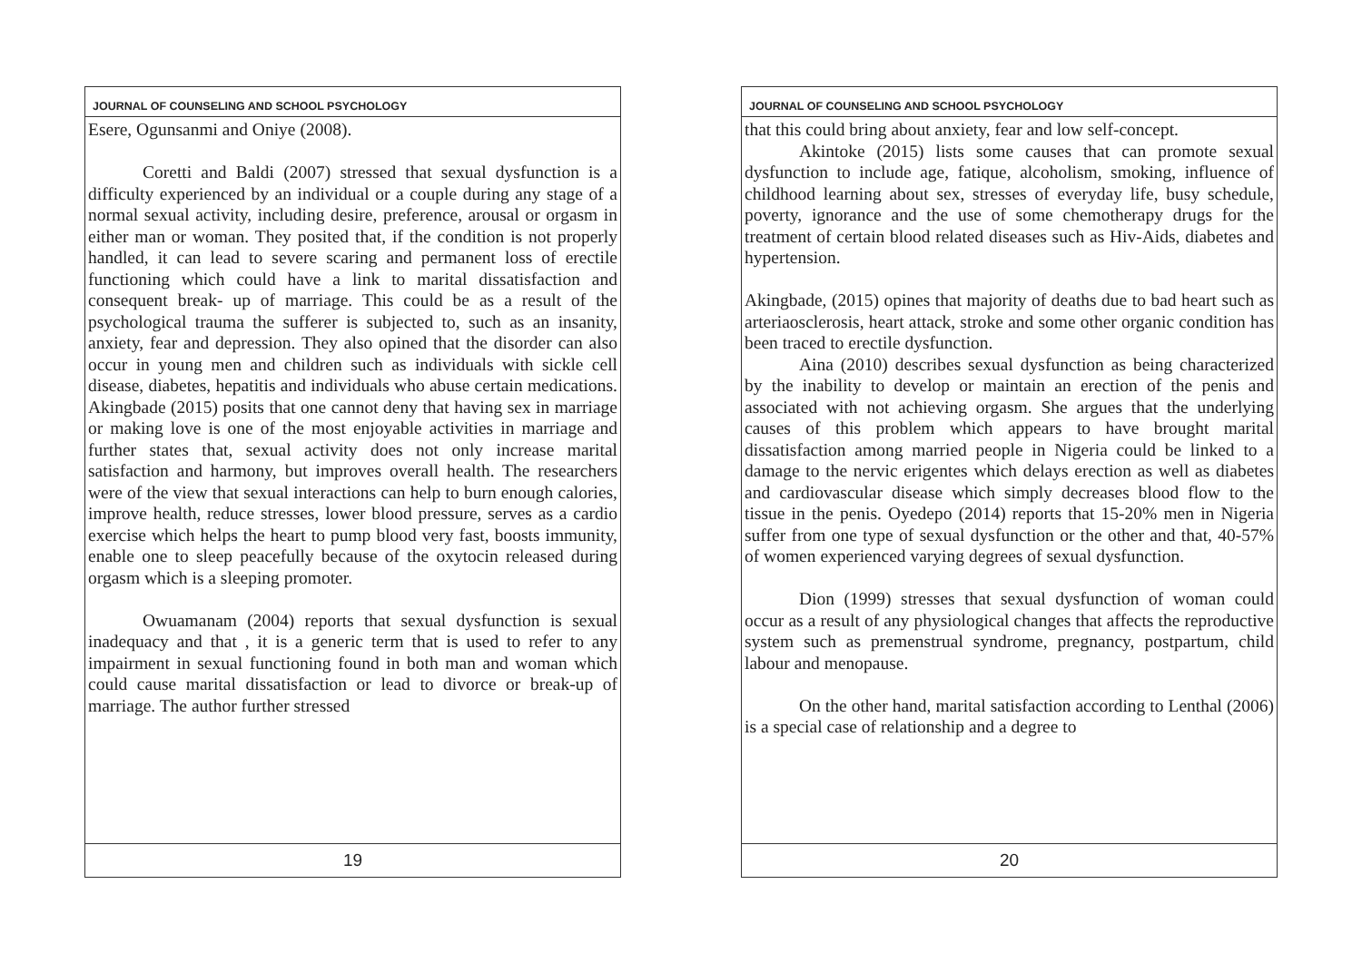JOURNAL OF COUNSELING AND SCHOOL PSYCHOLOGY
Esere, Ogunsanmi and Oniye (2008).
Coretti and Baldi (2007) stressed that sexual dysfunction is a difficulty experienced by an individual or a couple during any stage of a normal sexual activity, including desire, preference, arousal or orgasm in either man or woman. They posited that, if the condition is not properly handled, it can lead to severe scaring and permanent loss of erectile functioning which could have a link to marital dissatisfaction and consequent break- up of marriage. This could be as a result of the psychological trauma the sufferer is subjected to, such as an insanity, anxiety, fear and depression. They also opined that the disorder can also occur in young men and children such as individuals with sickle cell disease, diabetes, hepatitis and individuals who abuse certain medications. Akingbade (2015) posits that one cannot deny that having sex in marriage or making love is one of the most enjoyable activities in marriage and further states that, sexual activity does not only increase marital satisfaction and harmony, but improves overall health. The researchers were of the view that sexual interactions can help to burn enough calories, improve health, reduce stresses, lower blood pressure, serves as a cardio exercise which helps the heart to pump blood very fast, boosts immunity, enable one to sleep peacefully because of the oxytocin released during orgasm which is a sleeping promoter.
Owuamanam (2004) reports that sexual dysfunction is sexual inadequacy and that , it is a generic term that is used to refer to any impairment in sexual functioning found in both man and woman which could cause marital dissatisfaction or lead to divorce or break-up of marriage. The author further stressed
19
JOURNAL OF COUNSELING AND SCHOOL PSYCHOLOGY
that this could bring about anxiety, fear and low self-concept.
Akintoke (2015) lists some causes that can promote sexual dysfunction to include age, fatique, alcoholism, smoking, influence of childhood learning about sex, stresses of everyday life, busy schedule, poverty, ignorance and the use of some chemotherapy drugs for the treatment of certain blood related diseases such as Hiv-Aids, diabetes and hypertension.
Akingbade, (2015) opines that majority of deaths due to bad heart such as arteriaosclerosis, heart attack, stroke and some other organic condition has been traced to erectile dysfunction.
Aina (2010) describes sexual dysfunction as being characterized by the inability to develop or maintain an erection of the penis and associated with not achieving orgasm. She argues that the underlying causes of this problem which appears to have brought marital dissatisfaction among married people in Nigeria could be linked to a damage to the nervic erigentes which delays erection as well as diabetes and cardiovascular disease which simply decreases blood flow to the tissue in the penis. Oyedepo (2014) reports that 15-20% men in Nigeria suffer from one type of sexual dysfunction or the other and that, 40-57% of women experienced varying degrees of sexual dysfunction.
Dion (1999) stresses that sexual dysfunction of woman could occur as a result of any physiological changes that affects the reproductive system such as premenstrual syndrome, pregnancy, postpartum, child labour and menopause.
On the other hand, marital satisfaction according to Lenthal (2006) is a special case of relationship and a degree to
20